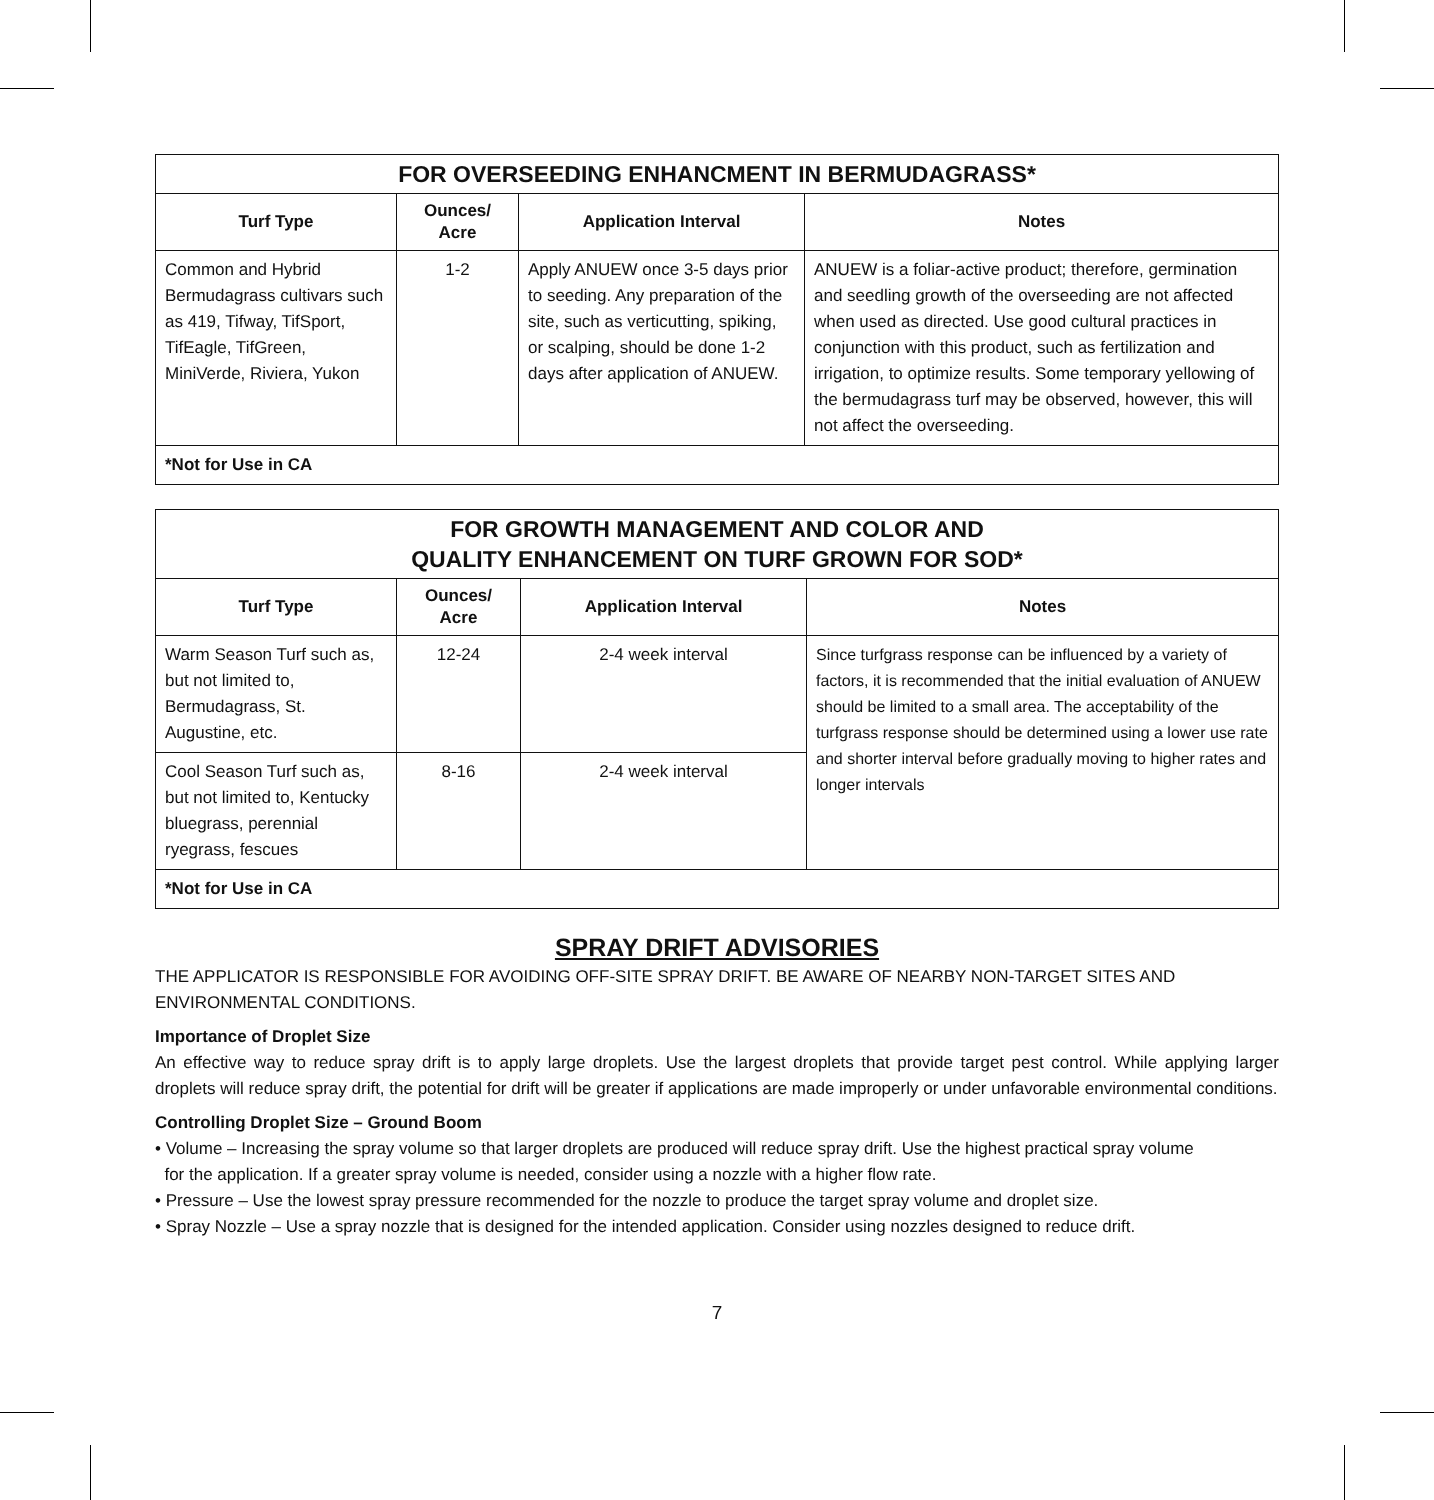| FOR OVERSEEDING ENHANCMENT IN BERMUDAGRASS* | | | |
| --- | --- | --- | --- |
| Turf Type | Ounces/ Acre | Application Interval | Notes |
| Common and Hybrid Bermudagrass cultivars such as 419, Tifway, TifSport, TifEagle, TifGreen, MiniVerde, Riviera, Yukon | 1-2 | Apply ANUEW once 3-5 days prior to seeding. Any preparation of the site, such as verticutting, spiking, or scalping, should be done 1-2 days after application of ANUEW. | ANUEW is a foliar-active product; therefore, germination and seedling growth of the overseeding are not affected when used as directed. Use good cultural practices in conjunction with this product, such as fertilization and irrigation, to optimize results. Some temporary yellowing of the bermudagrass turf may be observed, however, this will not affect the overseeding. |
| *Not for Use in CA | | | |
| FOR GROWTH MANAGEMENT AND COLOR AND QUALITY ENHANCEMENT ON TURF GROWN FOR SOD* | | | |
| --- | --- | --- | --- |
| Turf Type | Ounces/ Acre | Application Interval | Notes |
| Warm Season Turf such as, but not limited to, Bermudagrass, St. Augustine, etc. | 12-24 | 2-4 week interval | Since turfgrass response can be influenced by a variety of factors, it is recommended that the initial evaluation of ANUEW should be limited to a small area. The acceptability of the turfgrass response should be determined using a lower use rate and shorter interval before gradually moving to higher rates and longer intervals |
| Cool Season Turf such as, but not limited to, Kentucky bluegrass, perennial ryegrass, fescues | 8-16 | 2-4 week interval | |
| *Not for Use in CA | | | |
SPRAY DRIFT ADVISORIES
THE APPLICATOR IS RESPONSIBLE FOR AVOIDING OFF-SITE SPRAY DRIFT. BE AWARE OF NEARBY NON-TARGET SITES AND ENVIRONMENTAL CONDITIONS.
Importance of Droplet Size
An effective way to reduce spray drift is to apply large droplets. Use the largest droplets that provide target pest control. While applying larger droplets will reduce spray drift, the potential for drift will be greater if applications are made improperly or under unfavorable environmental conditions.
Controlling Droplet Size – Ground Boom
• Volume – Increasing the spray volume so that larger droplets are produced will reduce spray drift. Use the highest practical spray volume
for the application. If a greater spray volume is needed, consider using a nozzle with a higher flow rate.
• Pressure – Use the lowest spray pressure recommended for the nozzle to produce the target spray volume and droplet size.
• Spray Nozzle – Use a spray nozzle that is designed for the intended application. Consider using nozzles designed to reduce drift.
7